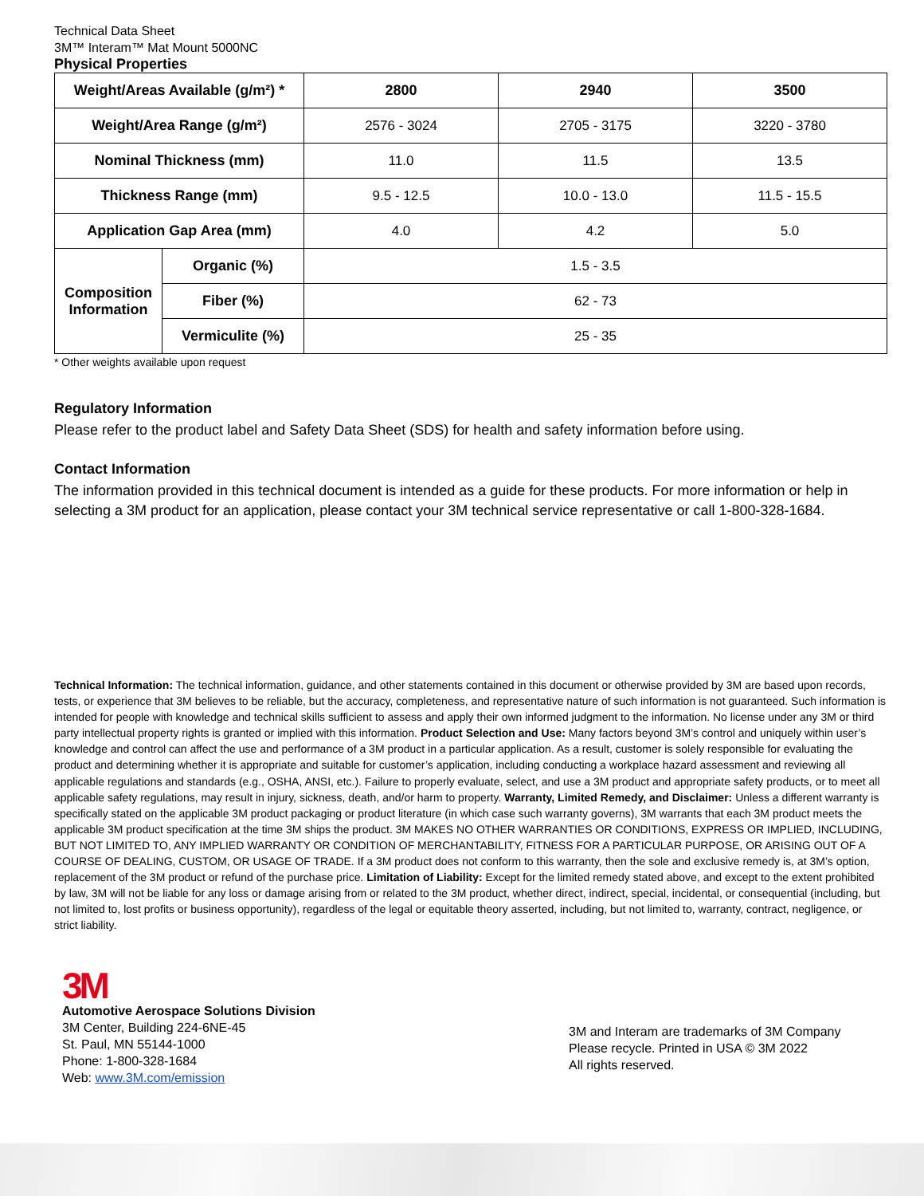Technical Data Sheet
3M™ Interam™ Mat Mount 5000NC
Physical Properties
| Weight/Areas Available (g/m²) * | | 2800 | 2940 | 3500 |
| --- | --- | --- | --- | --- |
| Weight/Area Range (g/m²) | | 2576 - 3024 | 2705 - 3175 | 3220 - 3780 |
| Nominal Thickness (mm) | | 11.0 | 11.5 | 13.5 |
| Thickness Range (mm) | | 9.5 - 12.5 | 10.0 - 13.0 | 11.5 - 15.5 |
| Application Gap Area (mm) | | 4.0 | 4.2 | 5.0 |
| Composition Information | Organic (%) | 1.5 - 3.5 | | |
| | Fiber (%) | 62 - 73 | | |
| | Vermiculite (%) | 25 - 35 | | |
* Other weights available upon request
Regulatory Information
Please refer to the product label and Safety Data Sheet (SDS) for health and safety information before using.
Contact Information
The information provided in this technical document is intended as a guide for these products. For more information or help in selecting a 3M product for an application, please contact your 3M technical service representative or call 1-800-328-1684.
Technical Information: The technical information, guidance, and other statements contained in this document or otherwise provided by 3M are based upon records, tests, or experience that 3M believes to be reliable, but the accuracy, completeness, and representative nature of such information is not guaranteed. Such information is intended for people with knowledge and technical skills sufficient to assess and apply their own informed judgment to the information. No license under any 3M or third party intellectual property rights is granted or implied with this information. Product Selection and Use: Many factors beyond 3M’s control and uniquely within user’s knowledge and control can affect the use and performance of a 3M product in a particular application. As a result, customer is solely responsible for evaluating the product and determining whether it is appropriate and suitable for customer’s application, including conducting a workplace hazard assessment and reviewing all applicable regulations and standards (e.g., OSHA, ANSI, etc.). Failure to properly evaluate, select, and use a 3M product and appropriate safety products, or to meet all applicable safety regulations, may result in injury, sickness, death, and/or harm to property. Warranty, Limited Remedy, and Disclaimer: Unless a different warranty is specifically stated on the applicable 3M product packaging or product literature (in which case such warranty governs), 3M warrants that each 3M product meets the applicable 3M product specification at the time 3M ships the product. 3M MAKES NO OTHER WARRANTIES OR CONDITIONS, EXPRESS OR IMPLIED, INCLUDING, BUT NOT LIMITED TO, ANY IMPLIED WARRANTY OR CONDITION OF MERCHANTABILITY, FITNESS FOR A PARTICULAR PURPOSE, OR ARISING OUT OF A COURSE OF DEALING, CUSTOM, OR USAGE OF TRADE. If a 3M product does not conform to this warranty, then the sole and exclusive remedy is, at 3M’s option, replacement of the 3M product or refund of the purchase price. Limitation of Liability: Except for the limited remedy stated above, and except to the extent prohibited by law, 3M will not be liable for any loss or damage arising from or related to the 3M product, whether direct, indirect, special, incidental, or consequential (including, but not limited to, lost profits or business opportunity), regardless of the legal or equitable theory asserted, including, but not limited to, warranty, contract, negligence, or strict liability.
3M
Automotive Aerospace Solutions Division
3M Center, Building 224-6NE-45
St. Paul, MN 55144-1000
Phone: 1-800-328-1684
Web: www.3M.com/emission
3M and Interam are trademarks of 3M Company
Please recycle. Printed in USA © 3M 2022
All rights reserved.